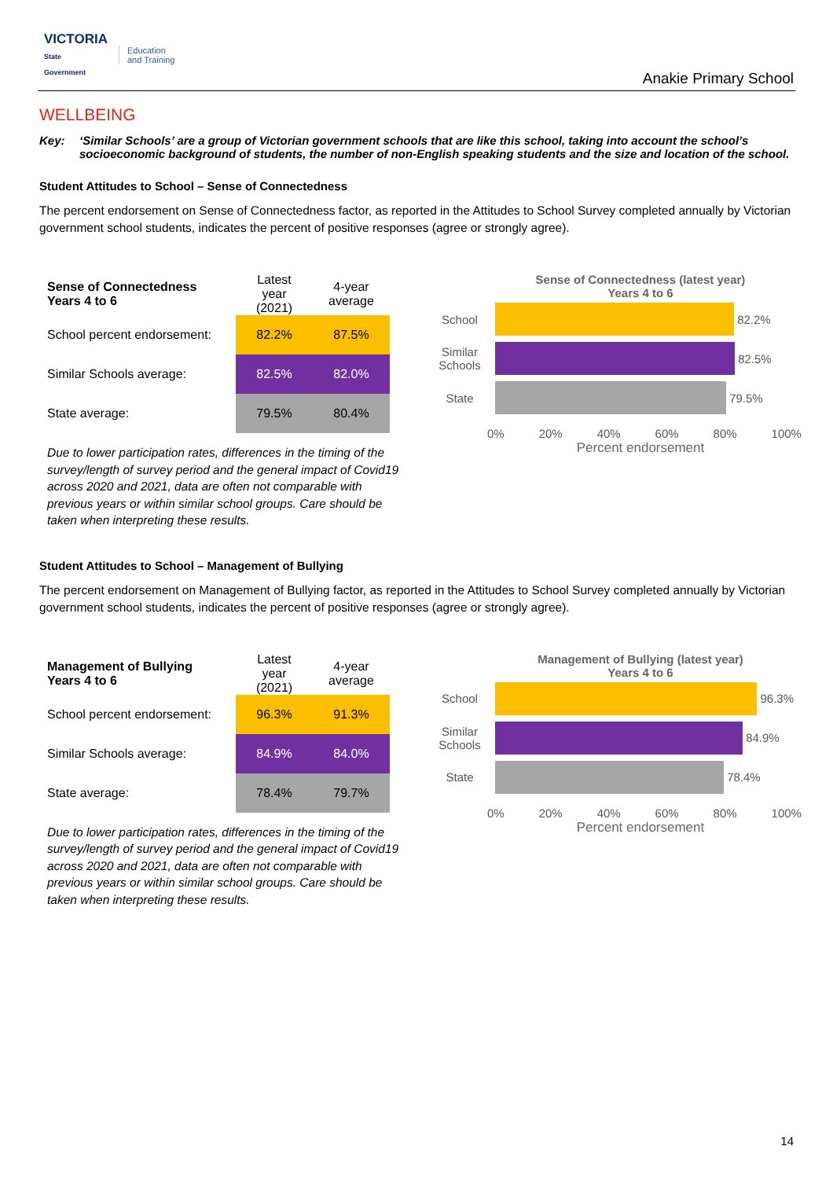VICTORIA
State
Government
Education
and Training
Anakie Primary School
WELLBEING
Key: ‘Similar Schools’ are a group of Victorian government schools that are like this school, taking into account the school’s socioeconomic background of students, the number of non-English speaking students and the size and location of the school.
Student Attitudes to School – Sense of Connectedness
The percent endorsement on Sense of Connectedness factor, as reported in the Attitudes to School Survey completed annually by Victorian government school students, indicates the percent of positive responses (agree or strongly agree).
| Sense of Connectedness Years 4 to 6 | Latest year (2021) | 4-year average |
| --- | --- | --- |
| School percent endorsement: | 82.2% | 87.5% |
| Similar Schools average: | 82.5% | 82.0% |
| State average: | 79.5% | 80.4% |
Due to lower participation rates, differences in the timing of the survey/length of survey period and the general impact of Covid19 across 2020 and 2021, data are often not comparable with previous years or within similar school groups. Care should be taken when interpreting these results.
Sense of Connectedness (latest year)
Years 4 to 6
School
82.2%
Similar Schools
82.5%
State
79.5%
0% 20% 40% 60% 80% 100%
Percent endorsement
Student Attitudes to School – Management of Bullying
The percent endorsement on Management of Bullying factor, as reported in the Attitudes to School Survey completed annually by Victorian government school students, indicates the percent of positive responses (agree or strongly agree).
| Management of Bullying Years 4 to 6 | Latest year (2021) | 4-year average |
| --- | --- | --- |
| School percent endorsement: | 96.3% | 91.3% |
| Similar Schools average: | 84.9% | 84.0% |
| State average: | 78.4% | 79.7% |
Due to lower participation rates, differences in the timing of the survey/length of survey period and the general impact of Covid19 across 2020 and 2021, data are often not comparable with previous years or within similar school groups. Care should be taken when interpreting these results.
Management of Bullying (latest year)
Years 4 to 6
School
96.3%
Similar Schools
84.9%
State
78.4%
0% 20% 40% 60% 80% 100%
Percent endorsement
14